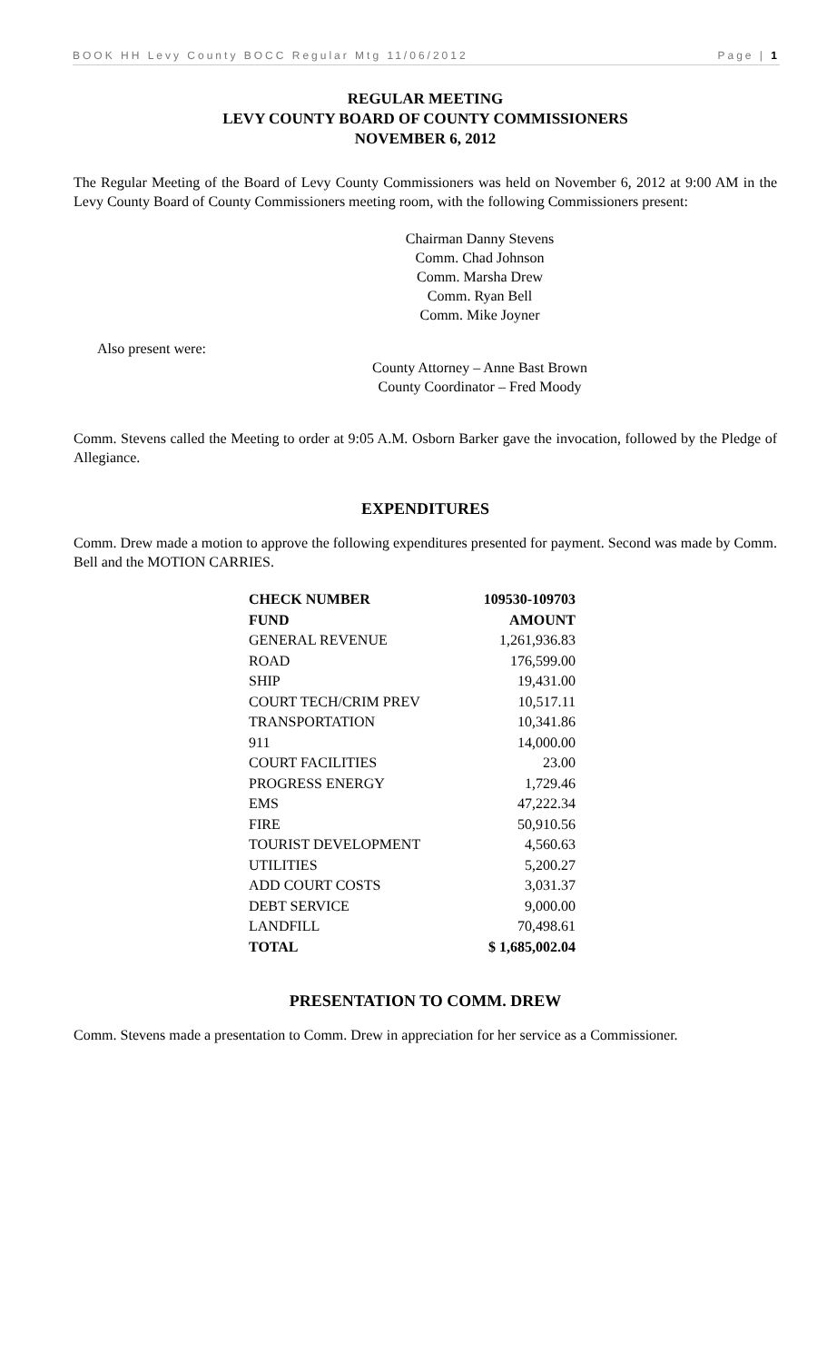BOOK HH Levy County BOCC Regular Mtg 11/06/2012 Page | 1
REGULAR MEETING
LEVY COUNTY BOARD OF COUNTY COMMISSIONERS
NOVEMBER 6, 2012
The Regular Meeting of the Board of Levy County Commissioners was held on November 6, 2012 at 9:00 AM in the Levy County Board of County Commissioners meeting room, with the following Commissioners present:
Chairman Danny Stevens
Comm. Chad Johnson
Comm. Marsha Drew
Comm. Ryan Bell
Comm. Mike Joyner
Also present were:
County Attorney – Anne Bast Brown
County Coordinator – Fred Moody
Comm. Stevens called the Meeting to order at 9:05 A.M. Osborn Barker gave the invocation, followed by the Pledge of Allegiance.
EXPENDITURES
Comm. Drew made a motion to approve the following expenditures presented for payment. Second was made by Comm. Bell and the MOTION CARRIES.
| CHECK NUMBER | 109530-109703 |
| --- | --- |
| FUND | AMOUNT |
| GENERAL REVENUE | 1,261,936.83 |
| ROAD | 176,599.00 |
| SHIP | 19,431.00 |
| COURT TECH/CRIM PREV | 10,517.11 |
| TRANSPORTATION | 10,341.86 |
| 911 | 14,000.00 |
| COURT FACILITIES | 23.00 |
| PROGRESS ENERGY | 1,729.46 |
| EMS | 47,222.34 |
| FIRE | 50,910.56 |
| TOURIST DEVELOPMENT | 4,560.63 |
| UTILITIES | 5,200.27 |
| ADD COURT COSTS | 3,031.37 |
| DEBT SERVICE | 9,000.00 |
| LANDFILL | 70,498.61 |
| TOTAL | $ 1,685,002.04 |
PRESENTATION TO COMM. DREW
Comm. Stevens made a presentation to Comm. Drew in appreciation for her service as a Commissioner.